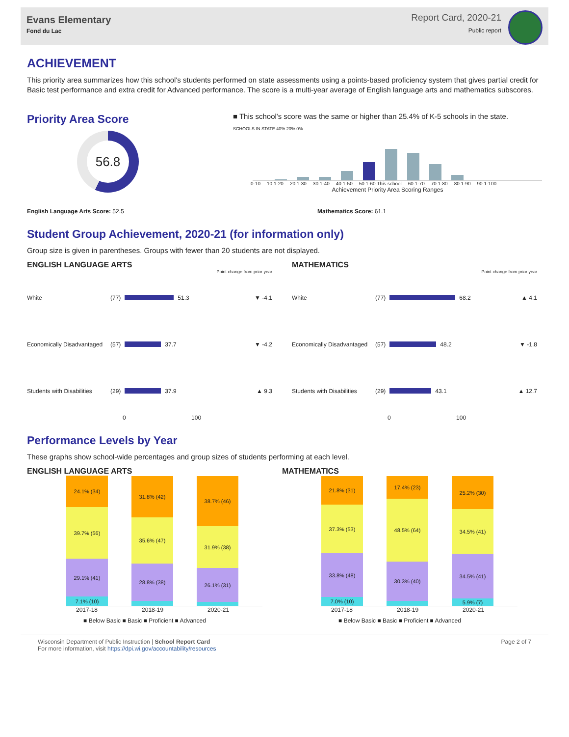Evans Elementary
Fond du Lac
Report Card, 2020-21
Public report
ACHIEVEMENT
This priority area summarizes how this school's students performed on state assessments using a points-based proficiency system that gives partial credit for Basic test performance and extra credit for Advanced performance. The score is a multi-year average of English language arts and mathematics subscores.
Priority Area Score
56.8
■ This school's score was the same or higher than 25.4% of K-5 schools in the state.
SCHOOLS IN STATE 40% 20% 0%
0-10 10.1-20 20.1-30 30.1-40 40.1-50 50.1-60 This school 60.1-70 70.1-80 80.1-90 90.1-100
Achievement Priority Area Scoring Ranges
English Language Arts Score: 52.5 Mathematics Score: 61.1
Student Group Achievement, 2020-21 (for information only)
Group size is given in parentheses. Groups with fewer than 20 students are not displayed.
ENGLISH LANGUAGE ARTS
Point change from prior year
White (77)
51.3 ▼ -4.1
Economically Disadvantaged (57)
37.7 ▼ -4.2
Students with Disabilities (29)
37.9 ▲ 9.3
0 100
MATHEMATICS
Point change from prior year
White (77)
68.2 ▲ 4.1
Economically Disadvantaged (57)
48.2 ▼ -1.8
Students with Disabilities (29)
43.1 ▲ 12.7
0 100
Performance Levels by Year
These graphs show school-wide percentages and group sizes of students performing at each level.
ENGLISH LANGUAGE ARTS
24.1% (34)
39.7% (56)
29.1% (41)
7.1% (10)
31.8% (42)
35.6% (47)
28.8% (38)
38.7% (46)
31.9% (38)
26.1% (31)
2017-18 2018-19 2020-21
■ Below Basic ■ Basic ■ Proficient ■ Advanced
MATHEMATICS
21.8% (31)
37.3% (53)
33.8% (48)
7.0% (10)
17.4% (23)
48.5% (64)
30.3% (40)
25.2% (30)
34.5% (41)
34.5% (41)
5.9% (7)
2017-18 2018-19 2020-21
■ Below Basic ■ Basic ■ Proficient ■ Advanced
Wisconsin Department of Public Instruction | School Report Card
For more information, visit https://dpi.wi.gov/accountability/resources
Page 2 of 7